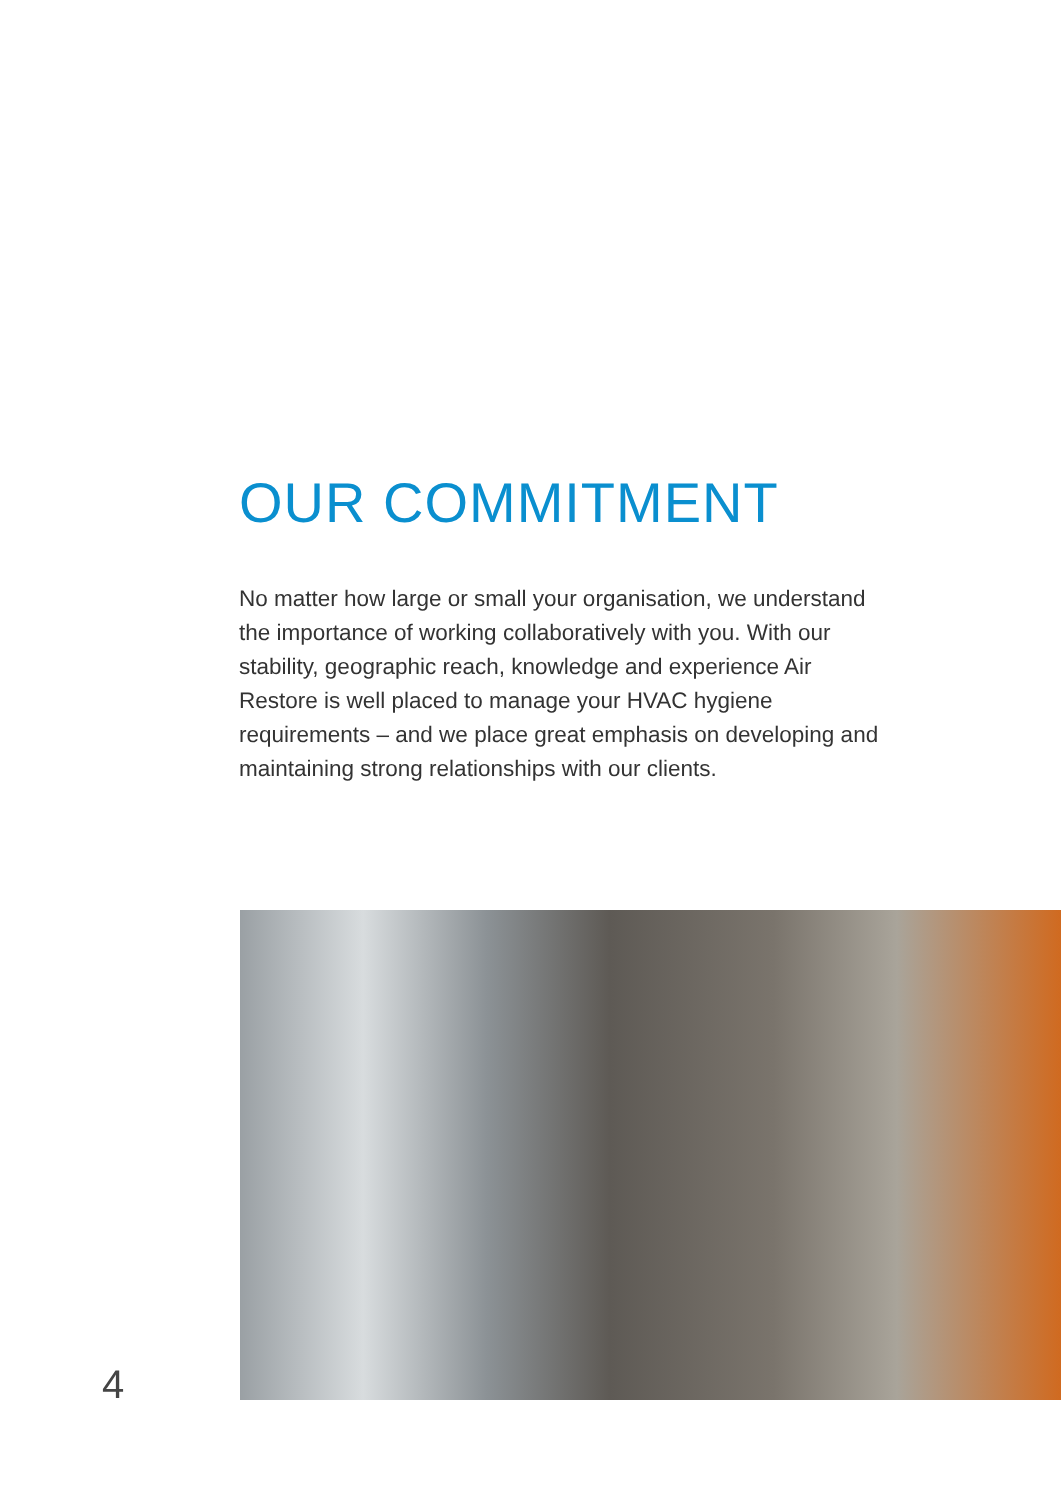OUR COMMITMENT
No matter how large or small your organisation, we understand the importance of working collaboratively with you. With our stability, geographic reach, knowledge and experience Air Restore is well placed to manage your HVAC hygiene requirements – and we place great emphasis on developing and maintaining strong relationships with our clients.
4